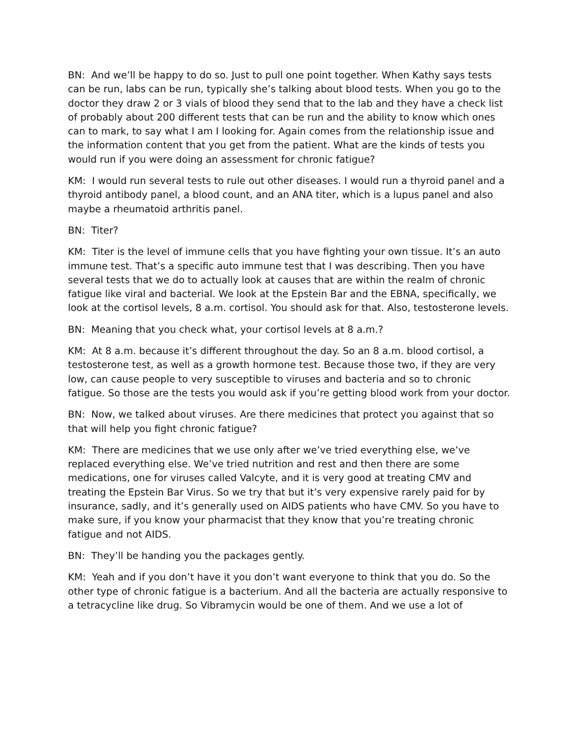BN: And we’ll be happy to do so. Just to pull one point together. When Kathy says tests can be run, labs can be run, typically she’s talking about blood tests. When you go to the doctor they draw 2 or 3 vials of blood they send that to the lab and they have a check list of probably about 200 different tests that can be run and the ability to know which ones can to mark, to say what I am I looking for. Again comes from the relationship issue and the information content that you get from the patient. What are the kinds of tests you would run if you were doing an assessment for chronic fatigue?
KM: I would run several tests to rule out other diseases. I would run a thyroid panel and a thyroid antibody panel, a blood count, and an ANA titer, which is a lupus panel and also maybe a rheumatoid arthritis panel.
BN: Titer?
KM: Titer is the level of immune cells that you have fighting your own tissue. It’s an auto immune test. That’s a specific auto immune test that I was describing. Then you have several tests that we do to actually look at causes that are within the realm of chronic fatigue like viral and bacterial. We look at the Epstein Bar and the EBNA, specifically, we look at the cortisol levels, 8 a.m. cortisol. You should ask for that. Also, testosterone levels.
BN: Meaning that you check what, your cortisol levels at 8 a.m.?
KM: At 8 a.m. because it’s different throughout the day. So an 8 a.m. blood cortisol, a testosterone test, as well as a growth hormone test. Because those two, if they are very low, can cause people to very susceptible to viruses and bacteria and so to chronic fatigue. So those are the tests you would ask if you’re getting blood work from your doctor.
BN: Now, we talked about viruses. Are there medicines that protect you against that so that will help you fight chronic fatigue?
KM: There are medicines that we use only after we’ve tried everything else, we’ve replaced everything else. We’ve tried nutrition and rest and then there are some medications, one for viruses called Valcyte, and it is very good at treating CMV and treating the Epstein Bar Virus. So we try that but it’s very expensive rarely paid for by insurance, sadly, and it’s generally used on AIDS patients who have CMV. So you have to make sure, if you know your pharmacist that they know that you’re treating chronic fatigue and not AIDS.
BN: They’ll be handing you the packages gently.
KM: Yeah and if you don’t have it you don’t want everyone to think that you do. So the other type of chronic fatigue is a bacterium. And all the bacteria are actually responsive to a tetracycline like drug. So Vibramycin would be one of them. And we use a lot of